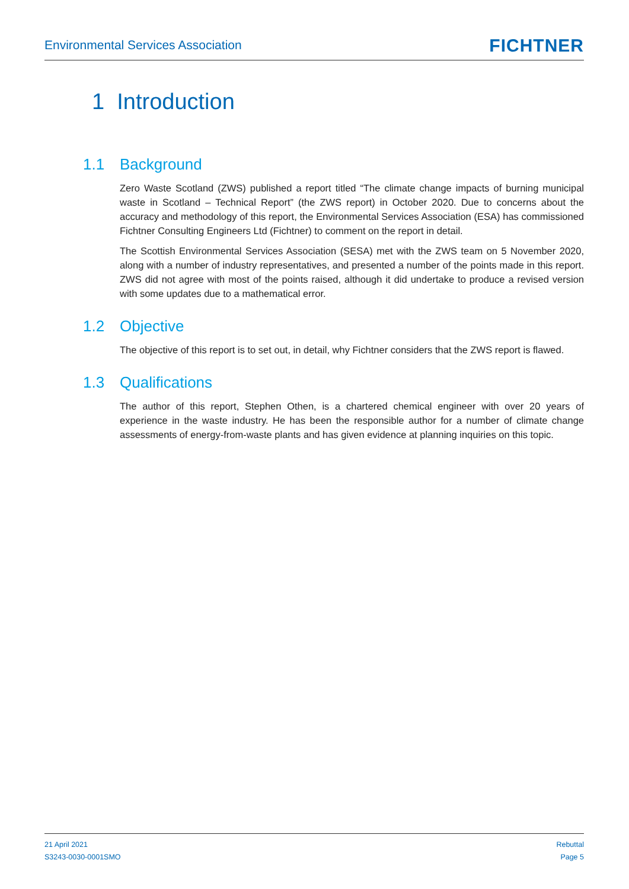Environmental Services Association
FICHTNER
1 Introduction
1.1 Background
Zero Waste Scotland (ZWS) published a report titled “The climate change impacts of burning municipal waste in Scotland – Technical Report” (the ZWS report) in October 2020. Due to concerns about the accuracy and methodology of this report, the Environmental Services Association (ESA) has commissioned Fichtner Consulting Engineers Ltd (Fichtner) to comment on the report in detail.
The Scottish Environmental Services Association (SESA) met with the ZWS team on 5 November 2020, along with a number of industry representatives, and presented a number of the points made in this report. ZWS did not agree with most of the points raised, although it did undertake to produce a revised version with some updates due to a mathematical error.
1.2 Objective
The objective of this report is to set out, in detail, why Fichtner considers that the ZWS report is flawed.
1.3 Qualifications
The author of this report, Stephen Othen, is a chartered chemical engineer with over 20 years of experience in the waste industry. He has been the responsible author for a number of climate change assessments of energy-from-waste plants and has given evidence at planning inquiries on this topic.
21 April 2021
S3243-0030-0001SMO
Rebuttal
Page 5